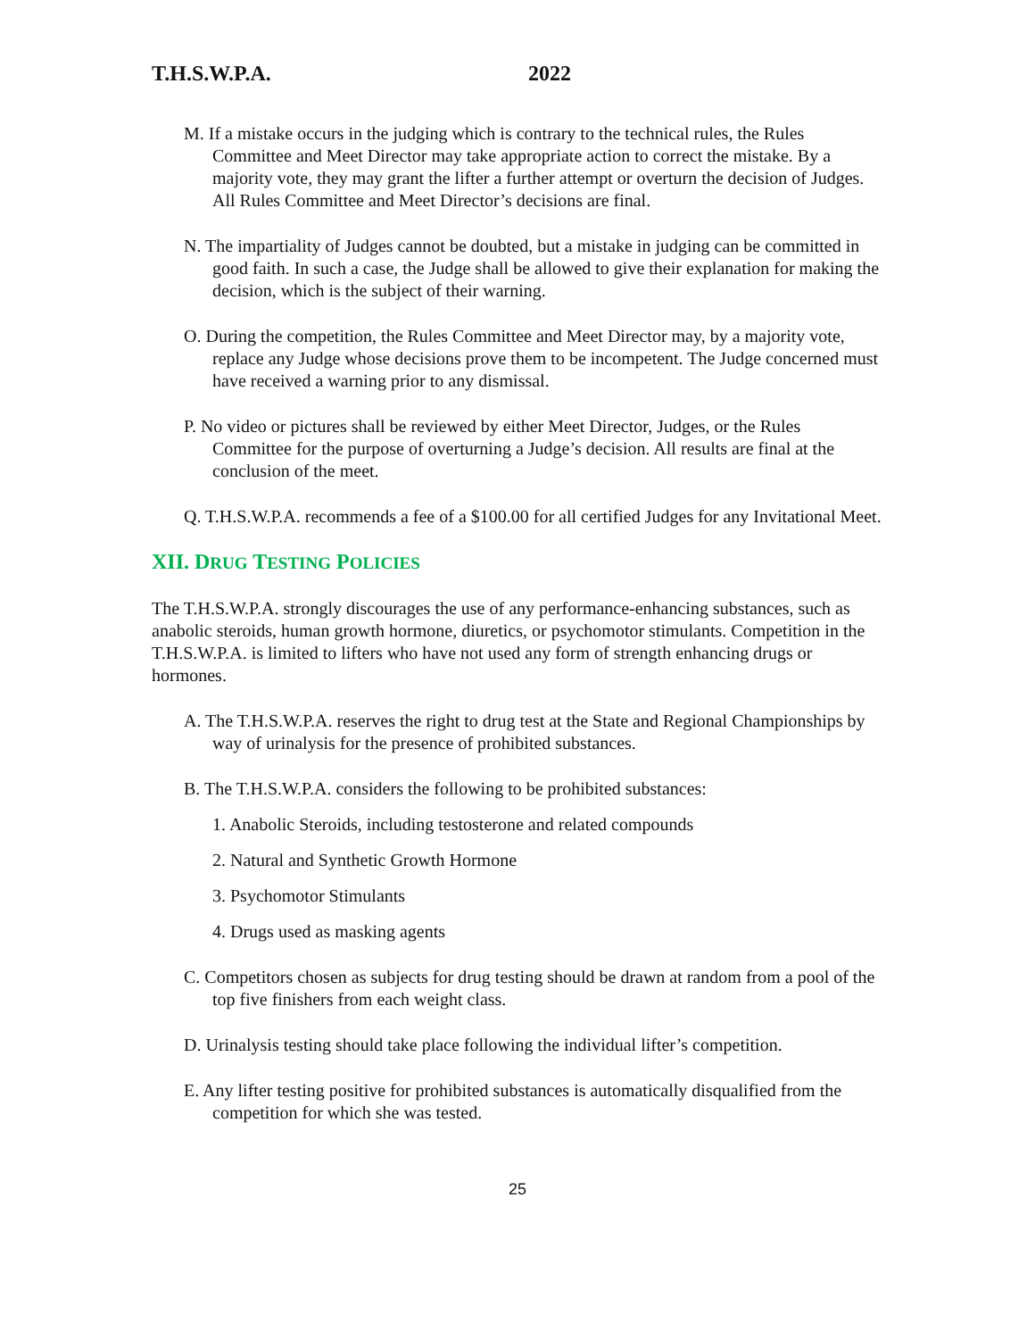T.H.S.W.P.A. 2022
M. If a mistake occurs in the judging which is contrary to the technical rules, the Rules Committee and Meet Director may take appropriate action to correct the mistake. By a majority vote, they may grant the lifter a further attempt or overturn the decision of Judges. All Rules Committee and Meet Director’s decisions are final.
N. The impartiality of Judges cannot be doubted, but a mistake in judging can be committed in good faith. In such a case, the Judge shall be allowed to give their explanation for making the decision, which is the subject of their warning.
O. During the competition, the Rules Committee and Meet Director may, by a majority vote, replace any Judge whose decisions prove them to be incompetent. The Judge concerned must have received a warning prior to any dismissal.
P. No video or pictures shall be reviewed by either Meet Director, Judges, or the Rules Committee for the purpose of overturning a Judge’s decision. All results are final at the conclusion of the meet.
Q. T.H.S.W.P.A. recommends a fee of a $100.00 for all certified Judges for any Invitational Meet.
XII. DRUG TESTING POLICIES
The T.H.S.W.P.A. strongly discourages the use of any performance-enhancing substances, such as anabolic steroids, human growth hormone, diuretics, or psychomotor stimulants. Competition in the T.H.S.W.P.A. is limited to lifters who have not used any form of strength enhancing drugs or hormones.
A. The T.H.S.W.P.A. reserves the right to drug test at the State and Regional Championships by way of urinalysis for the presence of prohibited substances.
B. The T.H.S.W.P.A. considers the following to be prohibited substances:
1. Anabolic Steroids, including testosterone and related compounds
2. Natural and Synthetic Growth Hormone
3. Psychomotor Stimulants
4. Drugs used as masking agents
C. Competitors chosen as subjects for drug testing should be drawn at random from a pool of the top five finishers from each weight class.
D. Urinalysis testing should take place following the individual lifter’s competition.
E. Any lifter testing positive for prohibited substances is automatically disqualified from the competition for which she was tested.
25